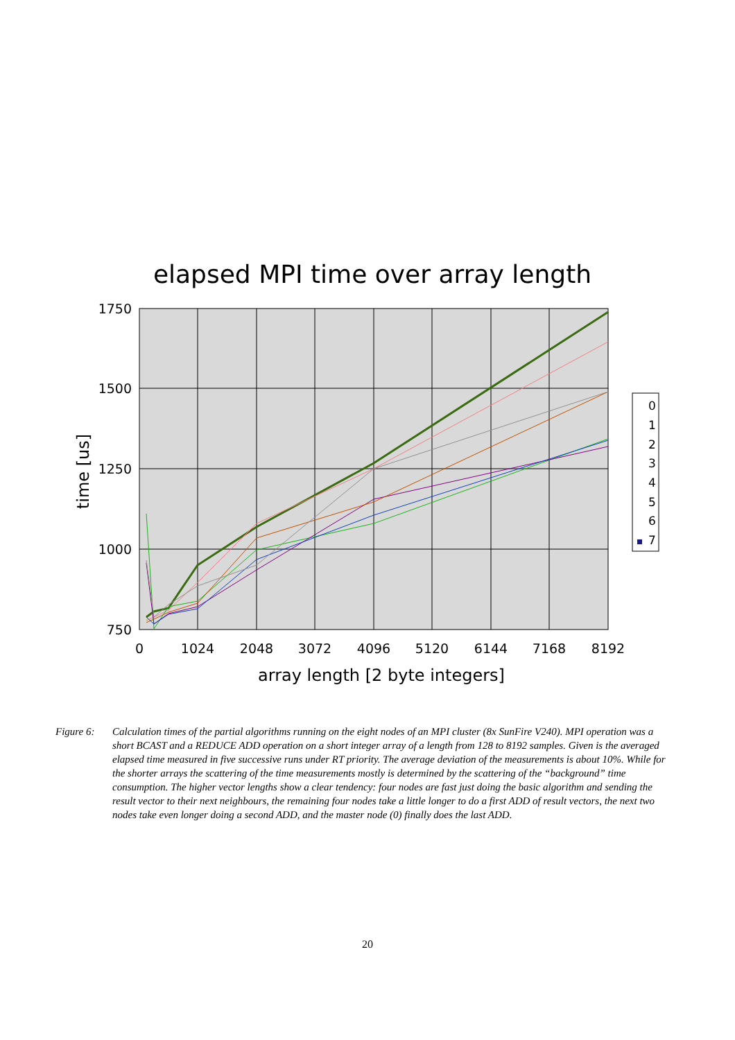elapsed MPI time over array length
1750
1500
1250
1000
750
0
1024
2048
3072
4096
5120
6144
7168
8192
array length [2 byte integers]
time [us]
0
1
2
3
4
5
6
7
Figure 6: Calculation times of the partial algorithms running on the eight nodes of an MPI cluster (8x SunFire V240). MPI operation was a short BCAST and a REDUCE ADD operation on a short integer array of a length from 128 to 8192 samples. Given is the averaged elapsed time measured in five successive runs under RT priority. The average deviation of the measurements is about 10%. While for the shorter arrays the scattering of the time measurements mostly is determined by the scattering of the “background” time consumption. The higher vector lengths show a clear tendency: four nodes are fast just doing the basic algorithm and sending the result vector to their next neighbours, the remaining four nodes take a little longer to do a first ADD of result vectors, the next two nodes take even longer doing a second ADD, and the master node (0) finally does the last ADD.
20